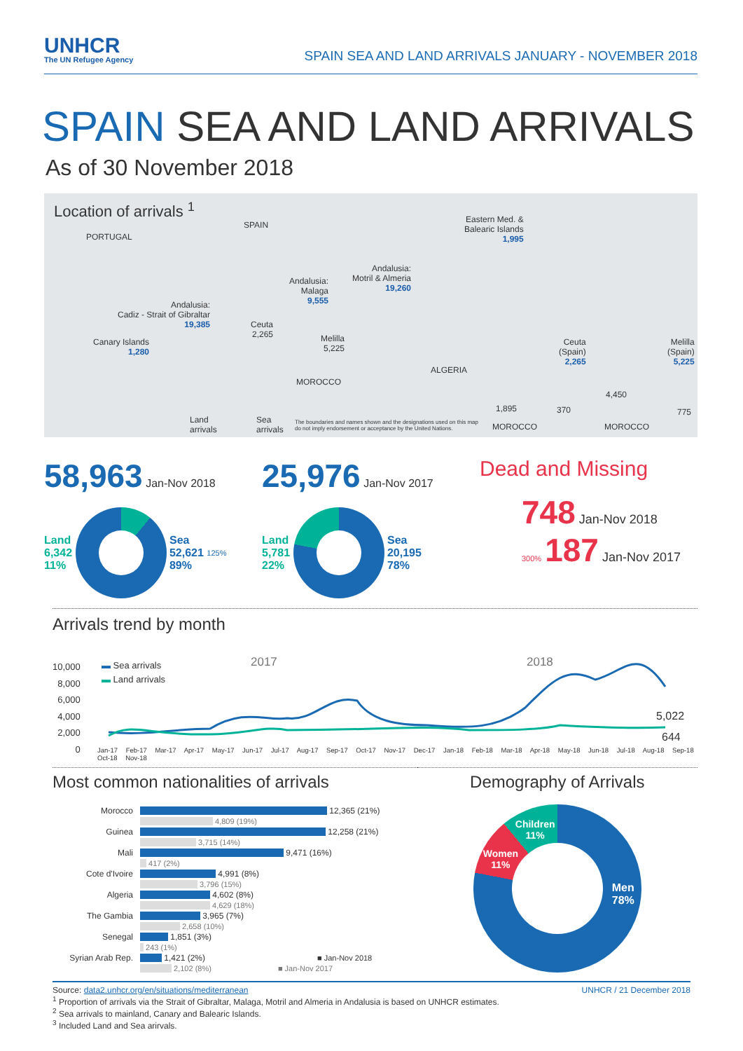UNHCR
The UN Refugee Agency
SPAIN SEA AND LAND ARRIVALS JANUARY - NOVEMBER 2018
SPAIN SEA AND LAND ARRIVALS
As of 30 November 2018
Location of arrivals <sup>1</sup>
PORTUGAL
SPAIN
Eastern Med. &
Balearic Islands
1,995
Andalusia:
Motril & Almeria
19,260
Andalusia:
Malaga
9,555 Andalusia:
Cadiz - Strait of Gibraltar
19,385 Ceuta
2,265 Melilla
5,225
Canary Islands
1,280
MOROCCO
ALGERIA
Ceuta
(Spain)
2,265
Melilla
(Spain)
5,225
1,895 370
4,450
775
MOROCCO MOROCCO
Land
arrivals
Sea
arrivals
The boundaries and names shown and the designations used on this map
do not imply endorsement or acceptance by the United Nations.
58,963 Jan-Nov 2018
Land
6,342
11% Sea
52,621
89% 125%
25,976 Jan-Nov 2017
Land
5,781
22% Sea
20,195
78%
Dead and Missing
748 Jan-Nov 2018
300% 187 Jan-Nov 2017
Arrivals trend by month
10,000
8,000
6,000
4,000
2,000
0
▬ Sea arrivals
▬ Land arrivals
2017 2018
5,022
644
Jan-17 Feb-17 Mar-17 Apr-17 May-17 Jun-17 Jul-17 Aug-17 Sep-17 Oct-17 Nov-17 Dec-17 Jan-18 Feb-18 Mar-18 Apr-18 May-18 Jun-18 Jul-18 Aug-18 Sep-18 Oct-18 Nov-18
Most common nationalities of arrivals
Morocco 12,365 (21%)
4,809 (19%)
Guinea 12,258 (21%)
3,715 (14%)
Mali 9,471 (16%)
417 (2%)
Cote d'Ivoire 4,991 (8%)
3,796 (15%)
Algeria 4,602 (8%)
4,629 (18%)
The Gambia 3,965 (7%)
2,658 (10%)
Senegal 1,851 (3%)
243 (1%)
Syrian Arab Rep. 1,421 (2%) ■ Jan-Nov 2018
2,102 (8%) ■ Jan-Nov 2017
Demography of Arrivals
Men
78%
Women
11%
Children
11%
UNHCR / 21 December 2018 Source: data2.unhcr.org/en/situations/mediterranean
<sup>1</sup> Proportion of arrivals via the Strait of Gibraltar, Malaga, Motril and Almeria in Andalusia is based on UNHCR estimates.
<sup>2</sup> Sea arrivals to mainland, Canary and Balearic Islands.
<sup>3</sup> Included Land and Sea arirvals.